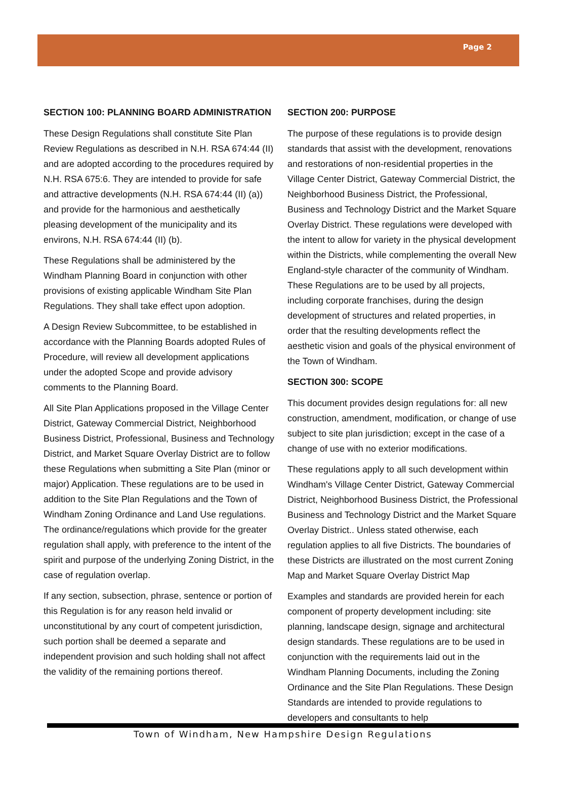Page 2
SECTION 100: PLANNING BOARD ADMINISTRATION
These Design Regulations shall constitute Site Plan Review Regulations as described in N.H. RSA 674:44 (II) and are adopted according to the procedures required by N.H. RSA 675:6. They are intended to provide for safe and attractive developments (N.H. RSA 674:44 (II) (a)) and provide for the harmonious and aesthetically pleasing development of the municipality and its environs, N.H. RSA 674:44 (II) (b).
These Regulations shall be administered by the Windham Planning Board in conjunction with other provisions of existing applicable Windham Site Plan Regulations. They shall take effect upon adoption.
A Design Review Subcommittee, to be established in accordance with the Planning Boards adopted Rules of Procedure, will review all development applications under the adopted Scope and provide advisory comments to the Planning Board.
All Site Plan Applications proposed in the Village Center District, Gateway Commercial District, Neighborhood Business District, Professional, Business and Technology District, and Market Square Overlay District are to follow these Regulations when submitting a Site Plan (minor or major) Application. These regulations are to be used in addition to the Site Plan Regulations and the Town of Windham Zoning Ordinance and Land Use regulations. The ordinance/regulations which provide for the greater regulation shall apply, with preference to the intent of the spirit and purpose of the underlying Zoning District, in the case of regulation overlap.
If any section, subsection, phrase, sentence or portion of this Regulation is for any reason held invalid or unconstitutional by any court of competent jurisdiction, such portion shall be deemed a separate and independent provision and such holding shall not affect the validity of the remaining portions thereof.
SECTION 200: PURPOSE
The purpose of these regulations is to provide design standards that assist with the development, renovations and restorations of non-residential properties in the Village Center District, Gateway Commercial District, the Neighborhood Business District, the Professional, Business and Technology District and the Market Square Overlay District. These regulations were developed with the intent to allow for variety in the physical development within the Districts, while complementing the overall New England-style character of the community of Windham. These Regulations are to be used by all projects, including corporate franchises, during the design development of structures and related properties, in order that the resulting developments reflect the aesthetic vision and goals of the physical environment of the Town of Windham.
SECTION 300: SCOPE
This document provides design regulations for: all new construction, amendment, modification, or change of use subject to site plan jurisdiction; except in the case of a change of use with no exterior modifications.
These regulations apply to all such development within Windham's Village Center District, Gateway Commercial District, Neighborhood Business District, the Professional Business and Technology District and the Market Square Overlay District.. Unless stated otherwise, each regulation applies to all five Districts. The boundaries of these Districts are illustrated on the most current Zoning Map and Market Square Overlay District Map
Examples and standards are provided herein for each component of property development including: site planning, landscape design, signage and architectural design standards. These regulations are to be used in conjunction with the requirements laid out in the Windham Planning Documents, including the Zoning Ordinance and the Site Plan Regulations. These Design Standards are intended to provide regulations to developers and consultants to help
Town of Windham, New Hampshire Design Regulations